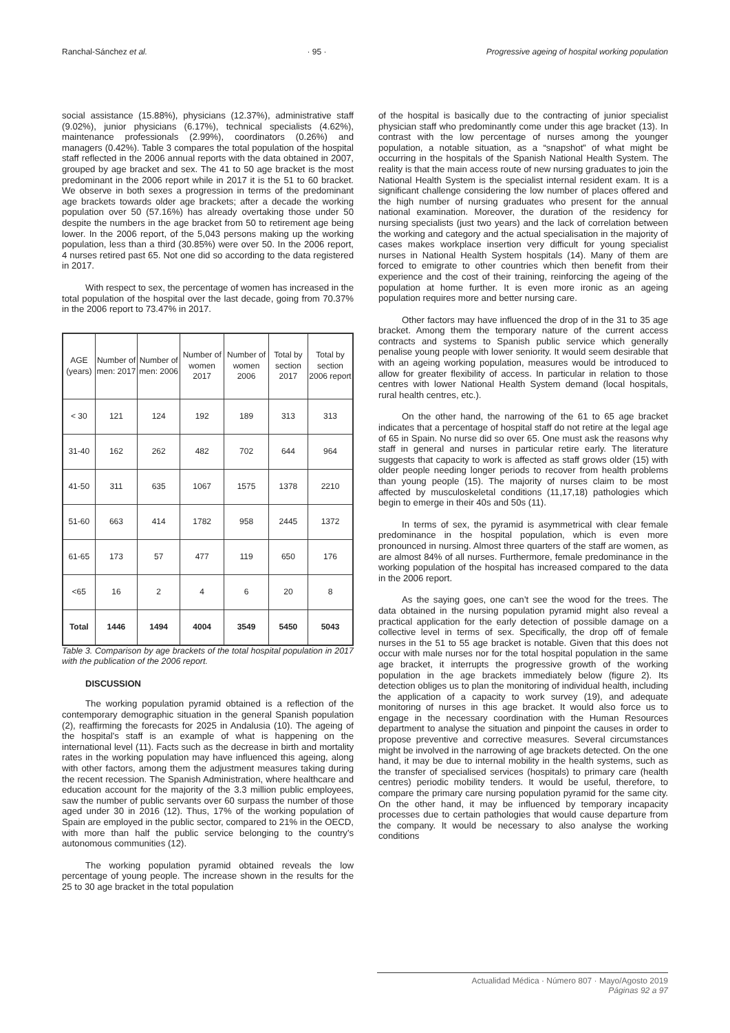Ranchal-Sánchez et al. · 95 · Progressive ageing of hospital working population
social assistance (15.88%), physicians (12.37%), administrative staff (9.02%), junior physicians (6.17%), technical specialists (4.62%), maintenance professionals (2.99%), coordinators (0.26%) and managers (0.42%). Table 3 compares the total population of the hospital staff reflected in the 2006 annual reports with the data obtained in 2007, grouped by age bracket and sex. The 41 to 50 age bracket is the most predominant in the 2006 report while in 2017 it is the 51 to 60 bracket. We observe in both sexes a progression in terms of the predominant age brackets towards older age brackets; after a decade the working population over 50 (57.16%) has already overtaking those under 50 despite the numbers in the age bracket from 50 to retirement age being lower. In the 2006 report, of the 5,043 persons making up the working population, less than a third (30.85%) were over 50. In the 2006 report, 4 nurses retired past 65. Not one did so according to the data registered in 2017.
With respect to sex, the percentage of women has increased in the total population of the hospital over the last decade, going from 70.37% in the 2006 report to 73.47% in 2017.
| AGE (years) | Number of men: 2017 | Number of men: 2006 | Number of women 2017 | Number of women 2006 | Total by section 2017 | Total by section 2006 report |
| --- | --- | --- | --- | --- | --- | --- |
| < 30 | 121 | 124 | 192 | 189 | 313 | 313 |
| 31-40 | 162 | 262 | 482 | 702 | 644 | 964 |
| 41-50 | 311 | 635 | 1067 | 1575 | 1378 | 2210 |
| 51-60 | 663 | 414 | 1782 | 958 | 2445 | 1372 |
| 61-65 | 173 | 57 | 477 | 119 | 650 | 176 |
| <65 | 16 | 2 | 4 | 6 | 20 | 8 |
| Total | 1446 | 1494 | 4004 | 3549 | 5450 | 5043 |
Table 3. Comparison by age brackets of the total hospital population in 2017 with the publication of the 2006 report.
DISCUSSION
The working population pyramid obtained is a reflection of the contemporary demographic situation in the general Spanish population (2), reaffirming the forecasts for 2025 in Andalusia (10). The ageing of the hospital's staff is an example of what is happening on the international level (11). Facts such as the decrease in birth and mortality rates in the working population may have influenced this ageing, along with other factors, among them the adjustment measures taking during the recent recession. The Spanish Administration, where healthcare and education account for the majority of the 3.3 million public employees, saw the number of public servants over 60 surpass the number of those aged under 30 in 2016 (12). Thus, 17% of the working population of Spain are employed in the public sector, compared to 21% in the OECD, with more than half the public service belonging to the country's autonomous communities (12).
The working population pyramid obtained reveals the low percentage of young people. The increase shown in the results for the 25 to 30 age bracket in the total population
of the hospital is basically due to the contracting of junior specialist physician staff who predominantly come under this age bracket (13). In contrast with the low percentage of nurses among the younger population, a notable situation, as a “snapshot” of what might be occurring in the hospitals of the Spanish National Health System. The reality is that the main access route of new nursing graduates to join the National Health System is the specialist internal resident exam. It is a significant challenge considering the low number of places offered and the high number of nursing graduates who present for the annual national examination. Moreover, the duration of the residency for nursing specialists (just two years) and the lack of correlation between the working and category and the actual specialisation in the majority of cases makes workplace insertion very difficult for young specialist nurses in National Health System hospitals (14). Many of them are forced to emigrate to other countries which then benefit from their experience and the cost of their training, reinforcing the ageing of the population at home further. It is even more ironic as an ageing population requires more and better nursing care.
Other factors may have influenced the drop of in the 31 to 35 age bracket. Among them the temporary nature of the current access contracts and systems to Spanish public service which generally penalise young people with lower seniority. It would seem desirable that with an ageing working population, measures would be introduced to allow for greater flexibility of access. In particular in relation to those centres with lower National Health System demand (local hospitals, rural health centres, etc.).
On the other hand, the narrowing of the 61 to 65 age bracket indicates that a percentage of hospital staff do not retire at the legal age of 65 in Spain. No nurse did so over 65. One must ask the reasons why staff in general and nurses in particular retire early. The literature suggests that capacity to work is affected as staff grows older (15) with older people needing longer periods to recover from health problems than young people (15). The majority of nurses claim to be most affected by musculoskeletal conditions (11,17,18) pathologies which begin to emerge in their 40s and 50s (11).
In terms of sex, the pyramid is asymmetrical with clear female predominance in the hospital population, which is even more pronounced in nursing. Almost three quarters of the staff are women, as are almost 84% of all nurses. Furthermore, female predominance in the working population of the hospital has increased compared to the data in the 2006 report.
As the saying goes, one can’t see the wood for the trees. The data obtained in the nursing population pyramid might also reveal a practical application for the early detection of possible damage on a collective level in terms of sex. Specifically, the drop off of female nurses in the 51 to 55 age bracket is notable. Given that this does not occur with male nurses nor for the total hospital population in the same age bracket, it interrupts the progressive growth of the working population in the age brackets immediately below (figure 2). Its detection obliges us to plan the monitoring of individual health, including the application of a capacity to work survey (19), and adequate monitoring of nurses in this age bracket. It would also force us to engage in the necessary coordination with the Human Resources department to analyse the situation and pinpoint the causes in order to propose preventive and corrective measures. Several circumstances might be involved in the narrowing of age brackets detected. On the one hand, it may be due to internal mobility in the health systems, such as the transfer of specialised services (hospitals) to primary care (health centres) periodic mobility tenders. It would be useful, therefore, to compare the primary care nursing population pyramid for the same city. On the other hand, it may be influenced by temporary incapacity processes due to certain pathologies that would cause departure from the company. It would be necessary to also analyse the working conditions
Actualidad Médica · Número 807 · Mayo/Agosto 2019
Páginas 92 a 97